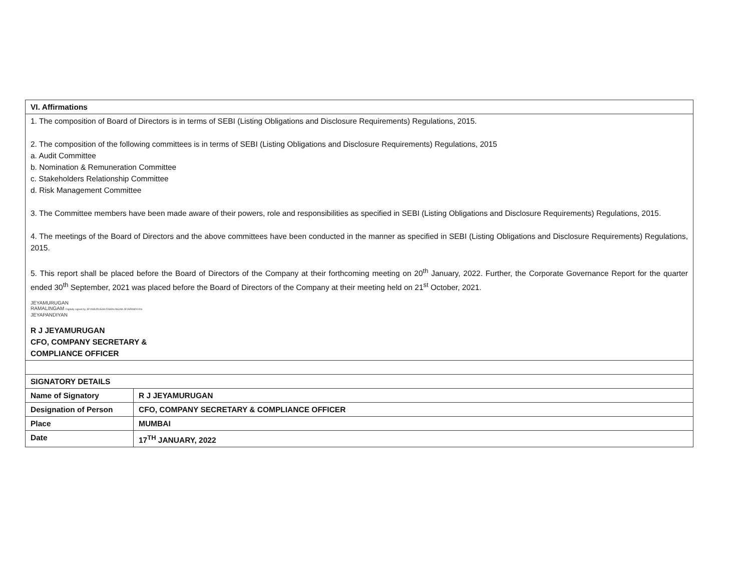| VI. Affirmations | |
| --- | --- |
| 1. The composition of Board of Directors is in terms of SEBI (Listing Obligations and Disclosure Requirements) Regulations, 2015. 2. The composition of the following committees is in terms of SEBI (Listing Obligations and Disclosure Requirements) Regulations, 2015 a. Audit Committee b. Nomination & Remuneration Committee c. Stakeholders Relationship Committee d. Risk Management Committee 3. The Committee members have been made aware of their powers, role and responsibilities as specified in SEBI (Listing Obligations and Disclosure Requirements) Regulations, 2015. 4. The meetings of the Board of Directors and the above committees have been conducted in the manner as specified in SEBI (Listing Obligations and Disclosure Requirements) Regulations, 2015. 5. This report shall be placed before the Board of Directors of the Company at their forthcoming meeting on 20<sup>th</sup> January, 2022. Further, the Corporate Governance Report for the quarter ended 30<sup>th</sup> September, 2021 was placed before the Board of Directors of the Company at their meeting held on 21<sup>st</sup> October, 2021. JEYAMURUGAN RAMALINGAM Digitally signed by JEYAMURUGAN RAMALINGAM JEYAPANDIYAN JEYAPANDIYAN R J JEYAMURUGAN CFO, COMPANY SECRETARY & COMPLIANCE OFFICER | |
| SIGNATORY DETAILS | |
| Name of Signatory | R J JEYAMURUGAN |
| Designation of Person | CFO, COMPANY SECRETARY & COMPLIANCE OFFICER |
| Place | MUMBAI |
| Date | 17<sup>TH</sup> JANUARY, 2022 |